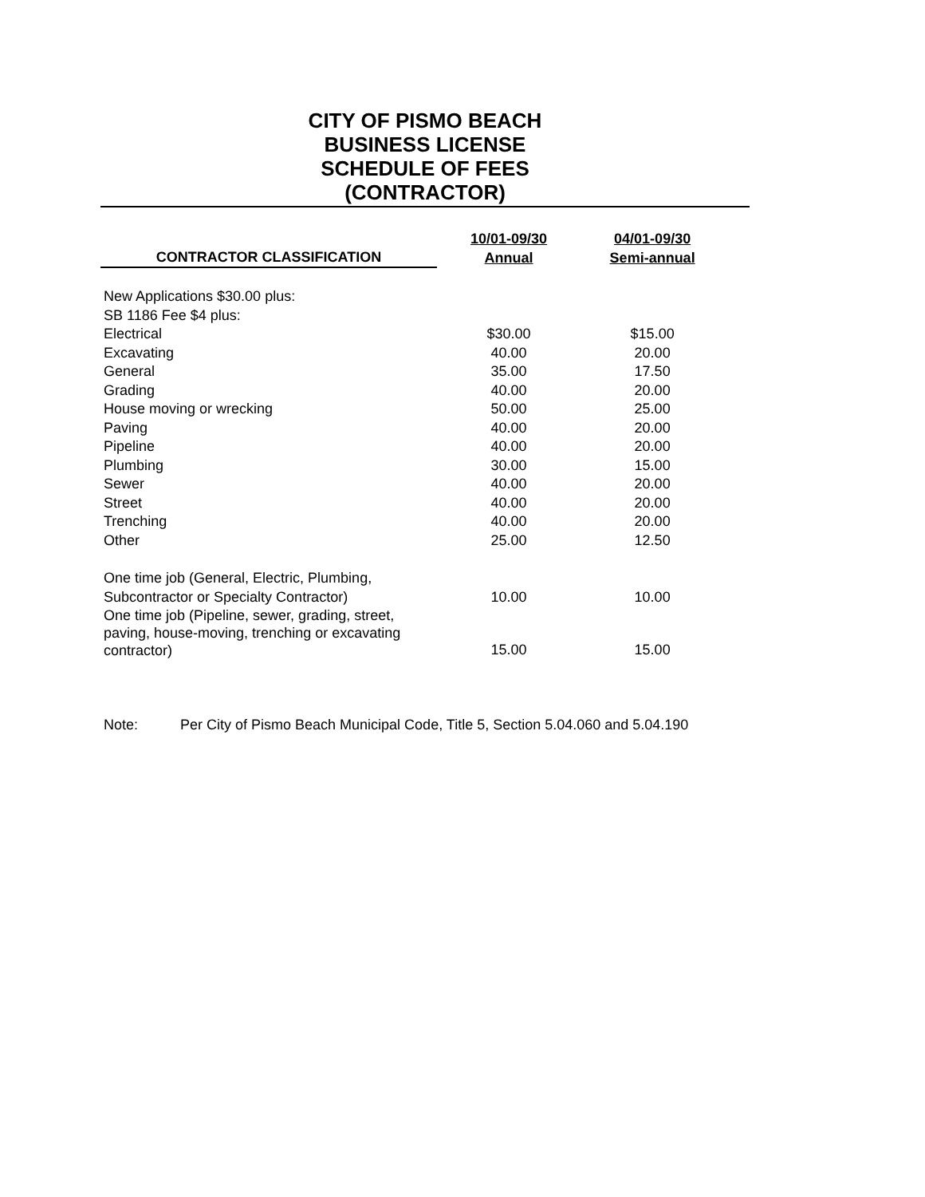CITY OF PISMO BEACH
BUSINESS LICENSE
SCHEDULE OF FEES
(CONTRACTOR)
| CONTRACTOR CLASSIFICATION | | 10/01-09/30 Annual | 04/01-09/30 Semi-annual |
| --- | --- | --- | --- |
| New Applications $30.00 plus: | | | |
| SB 1186 Fee $4 plus: | | | |
| Electrical | | $30.00 | $15.00 |
| Excavating | | 40.00 | 20.00 |
| General | | 35.00 | 17.50 |
| Grading | | 40.00 | 20.00 |
| House moving or wrecking | | 50.00 | 25.00 |
| Paving | | 40.00 | 20.00 |
| Pipeline | | 40.00 | 20.00 |
| Plumbing | | 30.00 | 15.00 |
| Sewer | | 40.00 | 20.00 |
| Street | | 40.00 | 20.00 |
| Trenching | | 40.00 | 20.00 |
| Other | | 25.00 | 12.50 |
| One time job (General, Electric, Plumbing, Subcontractor or Specialty Contractor) | | 10.00 | 10.00 |
| One time job (Pipeline, sewer, grading, street, paving, house-moving, trenching or excavating contractor) | | 15.00 | 15.00 |
Note: Per City of Pismo Beach Municipal Code, Title 5, Section 5.04.060 and 5.04.190